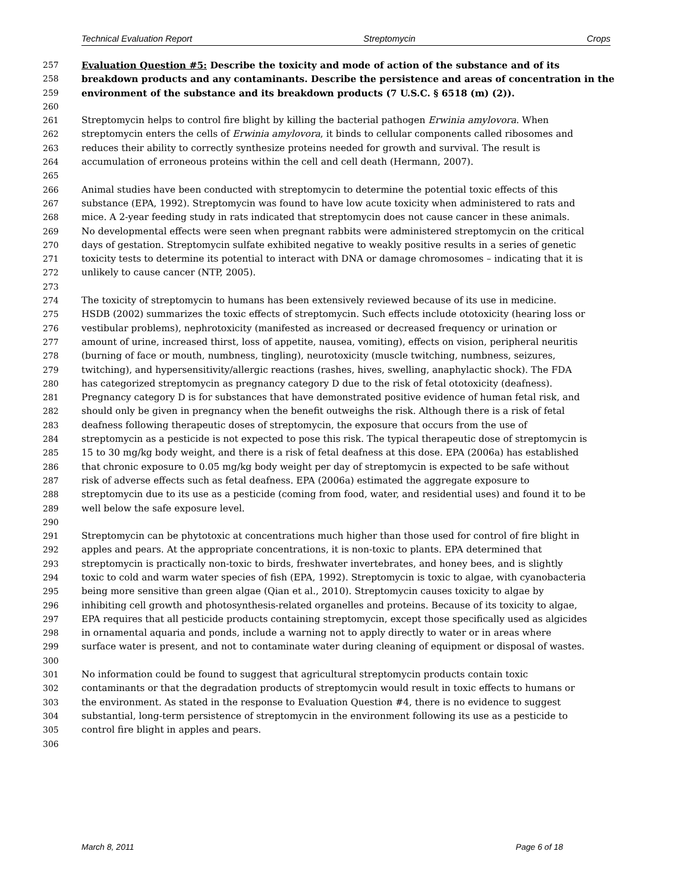Technical Evaluation Report Streptomycin Crops
257 Evaluation Question #5: Describe the toxicity and mode of action of the substance and of its
258 breakdown products and any contaminants. Describe the persistence and areas of concentration in the
259 environment of the substance and its breakdown products (7 U.S.C. § 6518 (m) (2)).
260
261 Streptomycin helps to control fire blight by killing the bacterial pathogen Erwinia amylovora. When
262 streptomycin enters the cells of Erwinia amylovora, it binds to cellular components called ribosomes and
263 reduces their ability to correctly synthesize proteins needed for growth and survival. The result is
264 accumulation of erroneous proteins within the cell and cell death (Hermann, 2007).
265
266 Animal studies have been conducted with streptomycin to determine the potential toxic effects of this
267 substance (EPA, 1992). Streptomycin was found to have low acute toxicity when administered to rats and
268 mice. A 2-year feeding study in rats indicated that streptomycin does not cause cancer in these animals.
269 No developmental effects were seen when pregnant rabbits were administered streptomycin on the critical
270 days of gestation. Streptomycin sulfate exhibited negative to weakly positive results in a series of genetic
271 toxicity tests to determine its potential to interact with DNA or damage chromosomes – indicating that it is
272 unlikely to cause cancer (NTP, 2005).
273
274 The toxicity of streptomycin to humans has been extensively reviewed because of its use in medicine.
275 HSDB (2002) summarizes the toxic effects of streptomycin. Such effects include ototoxicity (hearing loss or
276 vestibular problems), nephrotoxicity (manifested as increased or decreased frequency or urination or
277 amount of urine, increased thirst, loss of appetite, nausea, vomiting), effects on vision, peripheral neuritis
278 (burning of face or mouth, numbness, tingling), neurotoxicity (muscle twitching, numbness, seizures,
279 twitching), and hypersensitivity/allergic reactions (rashes, hives, swelling, anaphylactic shock). The FDA
280 has categorized streptomycin as pregnancy category D due to the risk of fetal ototoxicity (deafness).
281 Pregnancy category D is for substances that have demonstrated positive evidence of human fetal risk, and
282 should only be given in pregnancy when the benefit outweighs the risk. Although there is a risk of fetal
283 deafness following therapeutic doses of streptomycin, the exposure that occurs from the use of
284 streptomycin as a pesticide is not expected to pose this risk. The typical therapeutic dose of streptomycin is
285 15 to 30 mg/kg body weight, and there is a risk of fetal deafness at this dose. EPA (2006a) has established
286 that chronic exposure to 0.05 mg/kg body weight per day of streptomycin is expected to be safe without
287 risk of adverse effects such as fetal deafness. EPA (2006a) estimated the aggregate exposure to
288 streptomycin due to its use as a pesticide (coming from food, water, and residential uses) and found it to be
289 well below the safe exposure level.
290
291 Streptomycin can be phytotoxic at concentrations much higher than those used for control of fire blight in
292 apples and pears. At the appropriate concentrations, it is non-toxic to plants. EPA determined that
293 streptomycin is practically non-toxic to birds, freshwater invertebrates, and honey bees, and is slightly
294 toxic to cold and warm water species of fish (EPA, 1992). Streptomycin is toxic to algae, with cyanobacteria
295 being more sensitive than green algae (Qian et al., 2010). Streptomycin causes toxicity to algae by
296 inhibiting cell growth and photosynthesis-related organelles and proteins. Because of its toxicity to algae,
297 EPA requires that all pesticide products containing streptomycin, except those specifically used as algicides
298 in ornamental aquaria and ponds, include a warning not to apply directly to water or in areas where
299 surface water is present, and not to contaminate water during cleaning of equipment or disposal of wastes.
300
301 No information could be found to suggest that agricultural streptomycin products contain toxic
302 contaminants or that the degradation products of streptomycin would result in toxic effects to humans or
303 the environment. As stated in the response to Evaluation Question #4, there is no evidence to suggest
304 substantial, long-term persistence of streptomycin in the environment following its use as a pesticide to
305 control fire blight in apples and pears.
306
March 8, 2011 Page 6 of 18